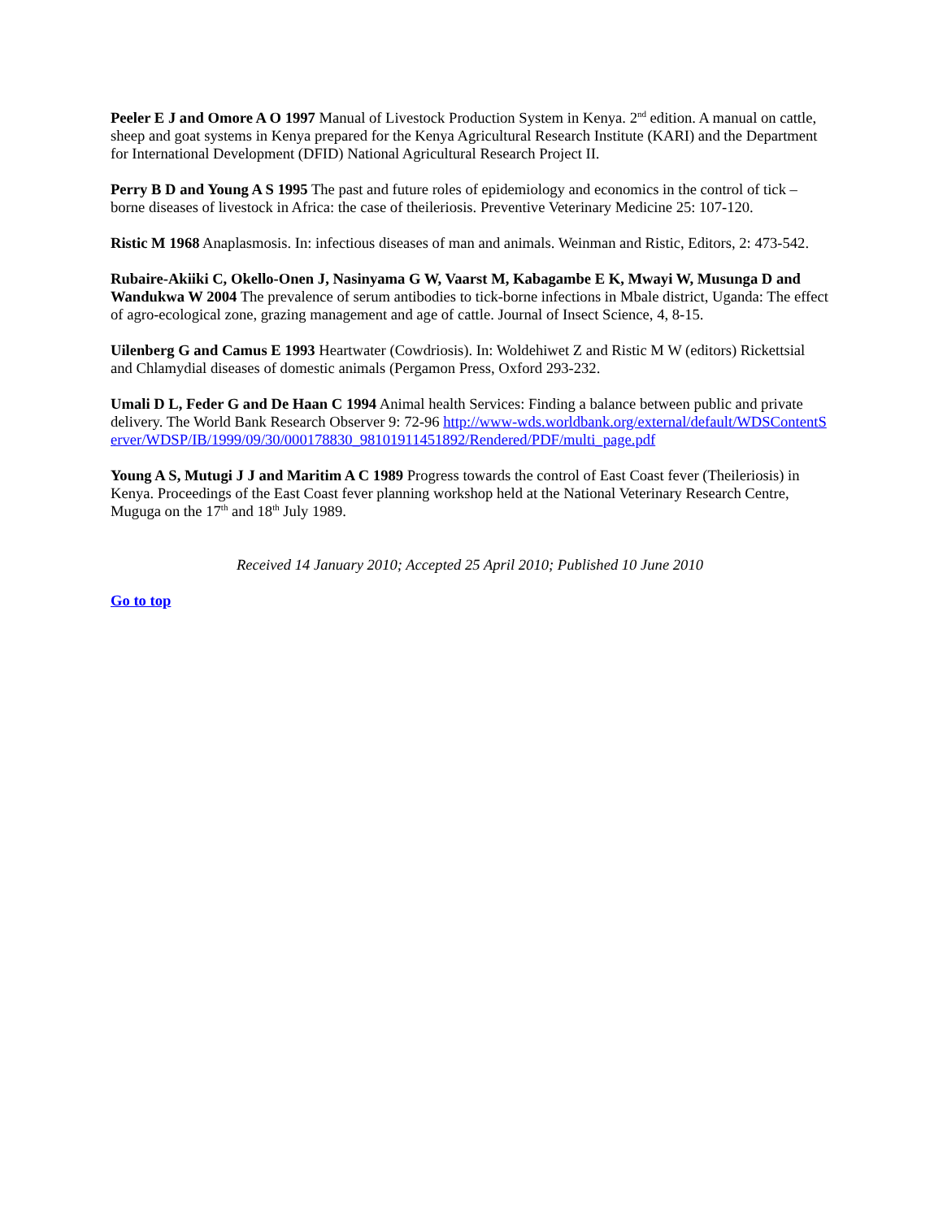Peeler E J and Omore A O 1997 Manual of Livestock Production System in Kenya. 2<sup>nd</sup> edition. A manual on cattle, sheep and goat systems in Kenya prepared for the Kenya Agricultural Research Institute (KARI) and the Department for International Development (DFID) National Agricultural Research Project II.
Perry B D and Young A S 1995 The past and future roles of epidemiology and economics in the control of tick – borne diseases of livestock in Africa: the case of theileriosis. Preventive Veterinary Medicine 25: 107-120.
Ristic M 1968 Anaplasmosis. In: infectious diseases of man and animals. Weinman and Ristic, Editors, 2: 473-542.
Rubaire-Akiiki C, Okello-Onen J, Nasinyama G W, Vaarst M, Kabagambe E K, Mwayi W, Musunga D and Wandukwa W 2004 The prevalence of serum antibodies to tick-borne infections in Mbale district, Uganda: The effect of agro-ecological zone, grazing management and age of cattle. Journal of Insect Science, 4, 8-15.
Uilenberg G and Camus E 1993 Heartwater (Cowdriosis). In: Woldehiwet Z and Ristic M W (editors) Rickettsial and Chlamydial diseases of domestic animals (Pergamon Press, Oxford 293-232.
Umali D L, Feder G and De Haan C 1994 Animal health Services: Finding a balance between public and private delivery. The World Bank Research Observer 9: 72-96 http://www-wds.worldbank.org/external/default/WDSContentServer/WDSP/IB/1999/09/30/000178830_98101911451892/Rendered/PDF/multi_page.pdf
Young A S, Mutugi J J and Maritim A C 1989 Progress towards the control of East Coast fever (Theileriosis) in Kenya. Proceedings of the East Coast fever planning workshop held at the National Veterinary Research Centre, Muguga on the 17<sup>th</sup> and 18<sup>th</sup> July 1989.
Received 14 January 2010; Accepted 25 April 2010; Published 10 June 2010
Go to top